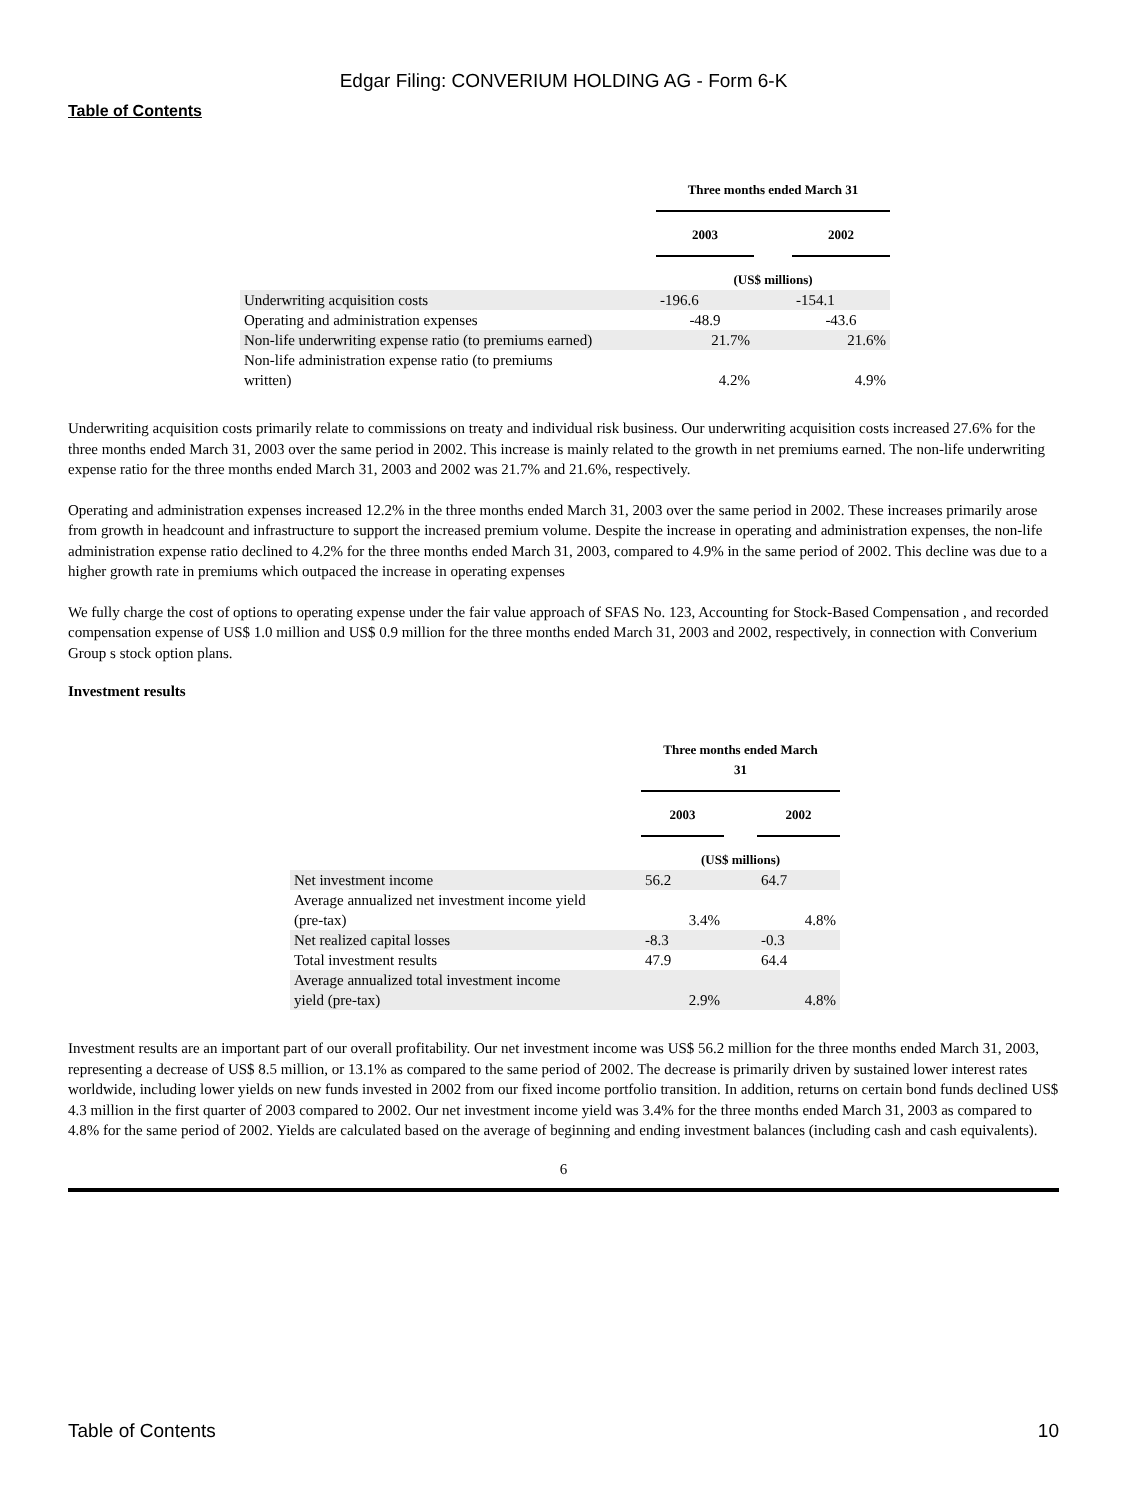Edgar Filing: CONVERIUM HOLDING AG - Form 6-K
Table of Contents
| | Three months ended March 31 | | |
| | 2003 | | 2002 |
| | (US$ millions) | | |
| Underwriting acquisition costs | -196.6 | | -154.1 |
| Operating and administration expenses | -48.9 | | -43.6 |
| Non-life underwriting expense ratio (to premiums earned) | 21.7% | | 21.6% |
| Non-life administration expense ratio (to premiums written) | 4.2% | | 4.9% |
Underwriting acquisition costs primarily relate to commissions on treaty and individual risk business. Our underwriting acquisition costs increased 27.6% for the three months ended March 31, 2003 over the same period in 2002. This increase is mainly related to the growth in net premiums earned. The non-life underwriting expense ratio for the three months ended March 31, 2003 and 2002 was 21.7% and 21.6%, respectively.
Operating and administration expenses increased 12.2% in the three months ended March 31, 2003 over the same period in 2002. These increases primarily arose from growth in headcount and infrastructure to support the increased premium volume. Despite the increase in operating and administration expenses, the non-life administration expense ratio declined to 4.2% for the three months ended March 31, 2003, compared to 4.9% in the same period of 2002. This decline was due to a higher growth rate in premiums which outpaced the increase in operating expenses
We fully charge the cost of options to operating expense under the fair value approach of SFAS No. 123, Accounting for Stock-Based Compensation , and recorded compensation expense of US$ 1.0 million and US$ 0.9 million for the three months ended March 31, 2003 and 2002, respectively, in connection with Converium Group s stock option plans.
Investment results
| | Three months ended March 31 | | |
| | 2003 | | 2002 |
| | (US$ millions) | | |
| Net investment income | 56.2 | | 64.7 |
| Average annualized net investment income yield (pre-tax) | 3.4% | | 4.8% |
| Net realized capital losses | -8.3 | | -0.3 |
| Total investment results | 47.9 | | 64.4 |
| Average annualized total investment income yield (pre-tax) | 2.9% | | 4.8% |
Investment results are an important part of our overall profitability. Our net investment income was US$ 56.2 million for the three months ended March 31, 2003, representing a decrease of US$ 8.5 million, or 13.1% as compared to the same period of 2002. The decrease is primarily driven by sustained lower interest rates worldwide, including lower yields on new funds invested in 2002 from our fixed income portfolio transition. In addition, returns on certain bond funds declined US$ 4.3 million in the first quarter of 2003 compared to 2002. Our net investment income yield was 3.4% for the three months ended March 31, 2003 as compared to 4.8% for the same period of 2002. Yields are calculated based on the average of beginning and ending investment balances (including cash and cash equivalents).
6
Table of Contents 10